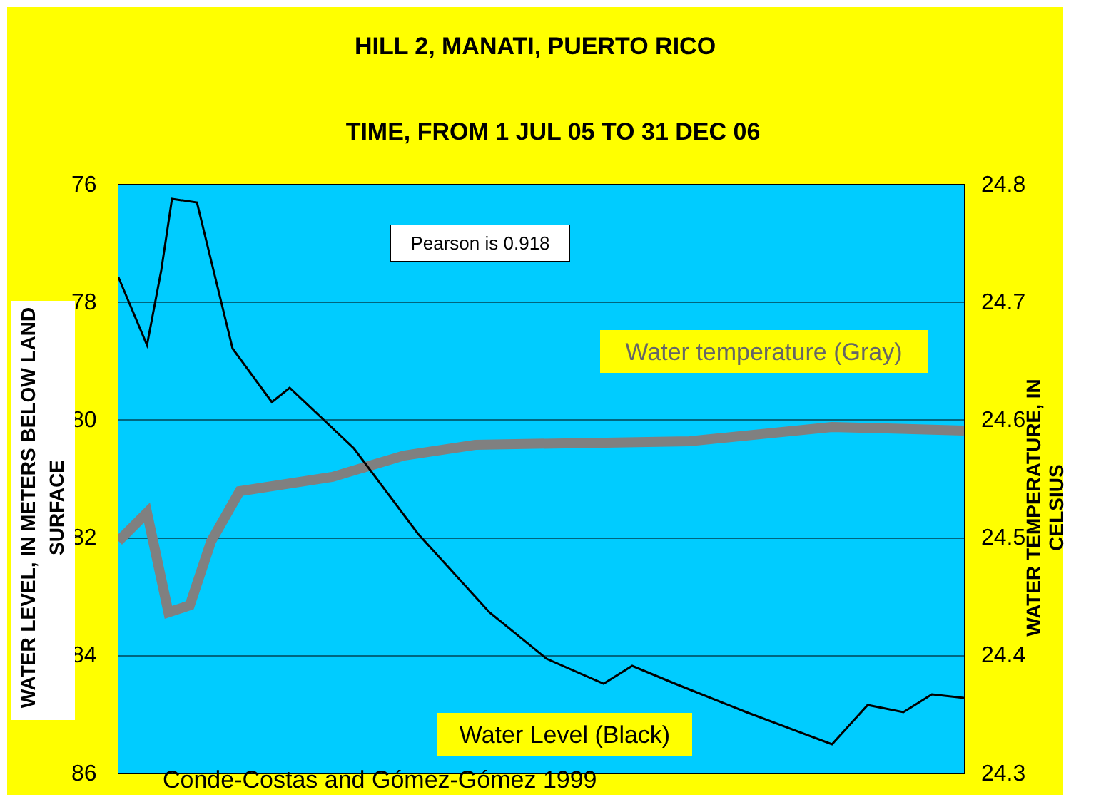HILL 2, MANATI, PUERTO RICO
TIME, FROM 1 JUL 05 TO 31 DEC 06
76
78
80
82
84
86
24.8
24.7
24.6
24.5
24.4
24.3
WATER LEVEL, IN METERS BELOW LAND SURFACE
WATER TEMPERATURE, IN CELSIUS
Pearson is 0.918
Water temperature (Gray)
Water Level (Black)
Conde-Costas and Gómez-Gómez 1999